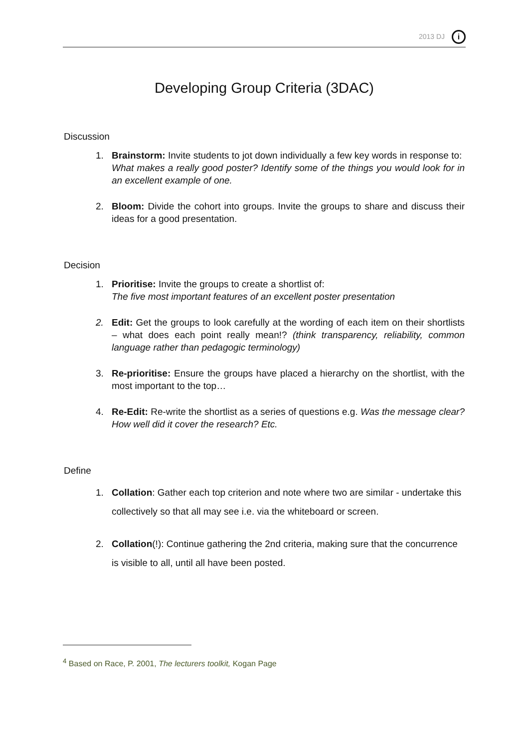2013 DJ i
Developing Group Criteria (3DAC)
Discussion
1. Brainstorm: Invite students to jot down individually a few key words in response to:
What makes a really good poster? Identify some of the things you would look for in an excellent example of one.
2. Bloom: Divide the cohort into groups. Invite the groups to share and discuss their ideas for a good presentation.
Decision
1. Prioritise: Invite the groups to create a shortlist of:
The five most important features of an excellent poster presentation
2. Edit: Get the groups to look carefully at the wording of each item on their shortlists – what does each point really mean!? (think transparency, reliability, common language rather than pedagogic terminology)
3. Re-prioritise: Ensure the groups have placed a hierarchy on the shortlist, with the most important to the top…
4. Re-Edit: Re-write the shortlist as a series of questions e.g. Was the message clear? How well did it cover the research? Etc.
Define
1. Collation: Gather each top criterion and note where two are similar - undertake this collectively so that all may see i.e. via the whiteboard or screen.
2. Collation(!): Continue gathering the 2nd criteria, making sure that the concurrence is visible to all, until all have been posted.
<sup>4</sup> Based on Race, P. 2001, The lecturers toolkit, Kogan Page